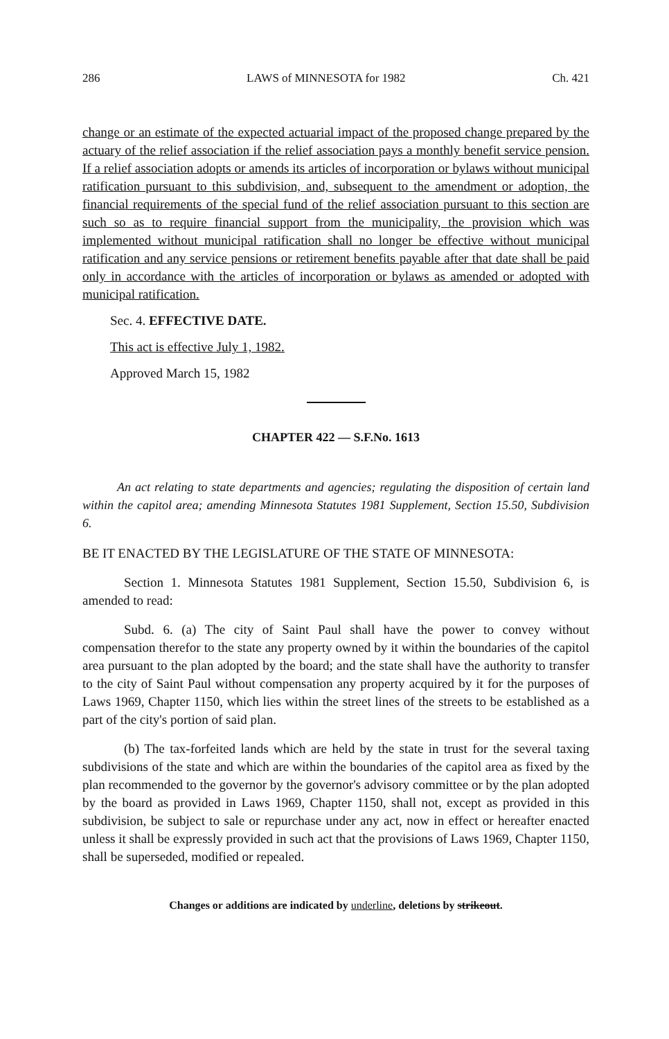286 LAWS of MINNESOTA for 1982 Ch. 421
change or an estimate of the expected actuarial impact of the proposed change prepared by the actuary of the relief association if the relief association pays a monthly benefit service pension. If a relief association adopts or amends its articles of incorporation or bylaws without municipal ratification pursuant to this subdivision, and, subsequent to the amendment or adoption, the financial requirements of the special fund of the relief association pursuant to this section are such so as to require financial support from the municipality, the provision which was implemented without municipal ratification shall no longer be effective without municipal ratification and any service pensions or retirement benefits payable after that date shall be paid only in accordance with the articles of incorporation or bylaws as amended or adopted with municipal ratification.
Sec. 4. EFFECTIVE DATE.
This act is effective July 1, 1982.
Approved March 15, 1982
CHAPTER 422 — S.F.No. 1613
An act relating to state departments and agencies; regulating the disposition of certain land within the capitol area; amending Minnesota Statutes 1981 Supplement, Section 15.50, Subdivision 6.
BE IT ENACTED BY THE LEGISLATURE OF THE STATE OF MINNESOTA:
Section 1. Minnesota Statutes 1981 Supplement, Section 15.50, Subdivision 6, is amended to read:
Subd. 6. (a) The city of Saint Paul shall have the power to convey without compensation therefor to the state any property owned by it within the boundaries of the capitol area pursuant to the plan adopted by the board; and the state shall have the authority to transfer to the city of Saint Paul without compensation any property acquired by it for the purposes of Laws 1969, Chapter 1150, which lies within the street lines of the streets to be established as a part of the city's portion of said plan.
(b) The tax-forfeited lands which are held by the state in trust for the several taxing subdivisions of the state and which are within the boundaries of the capitol area as fixed by the plan recommended to the governor by the governor's advisory committee or by the plan adopted by the board as provided in Laws 1969, Chapter 1150, shall not, except as provided in this subdivision, be subject to sale or repurchase under any act, now in effect or hereafter enacted unless it shall be expressly provided in such act that the provisions of Laws 1969, Chapter 1150, shall be superseded, modified or repealed.
Changes or additions are indicated by underline, deletions by strikeout.